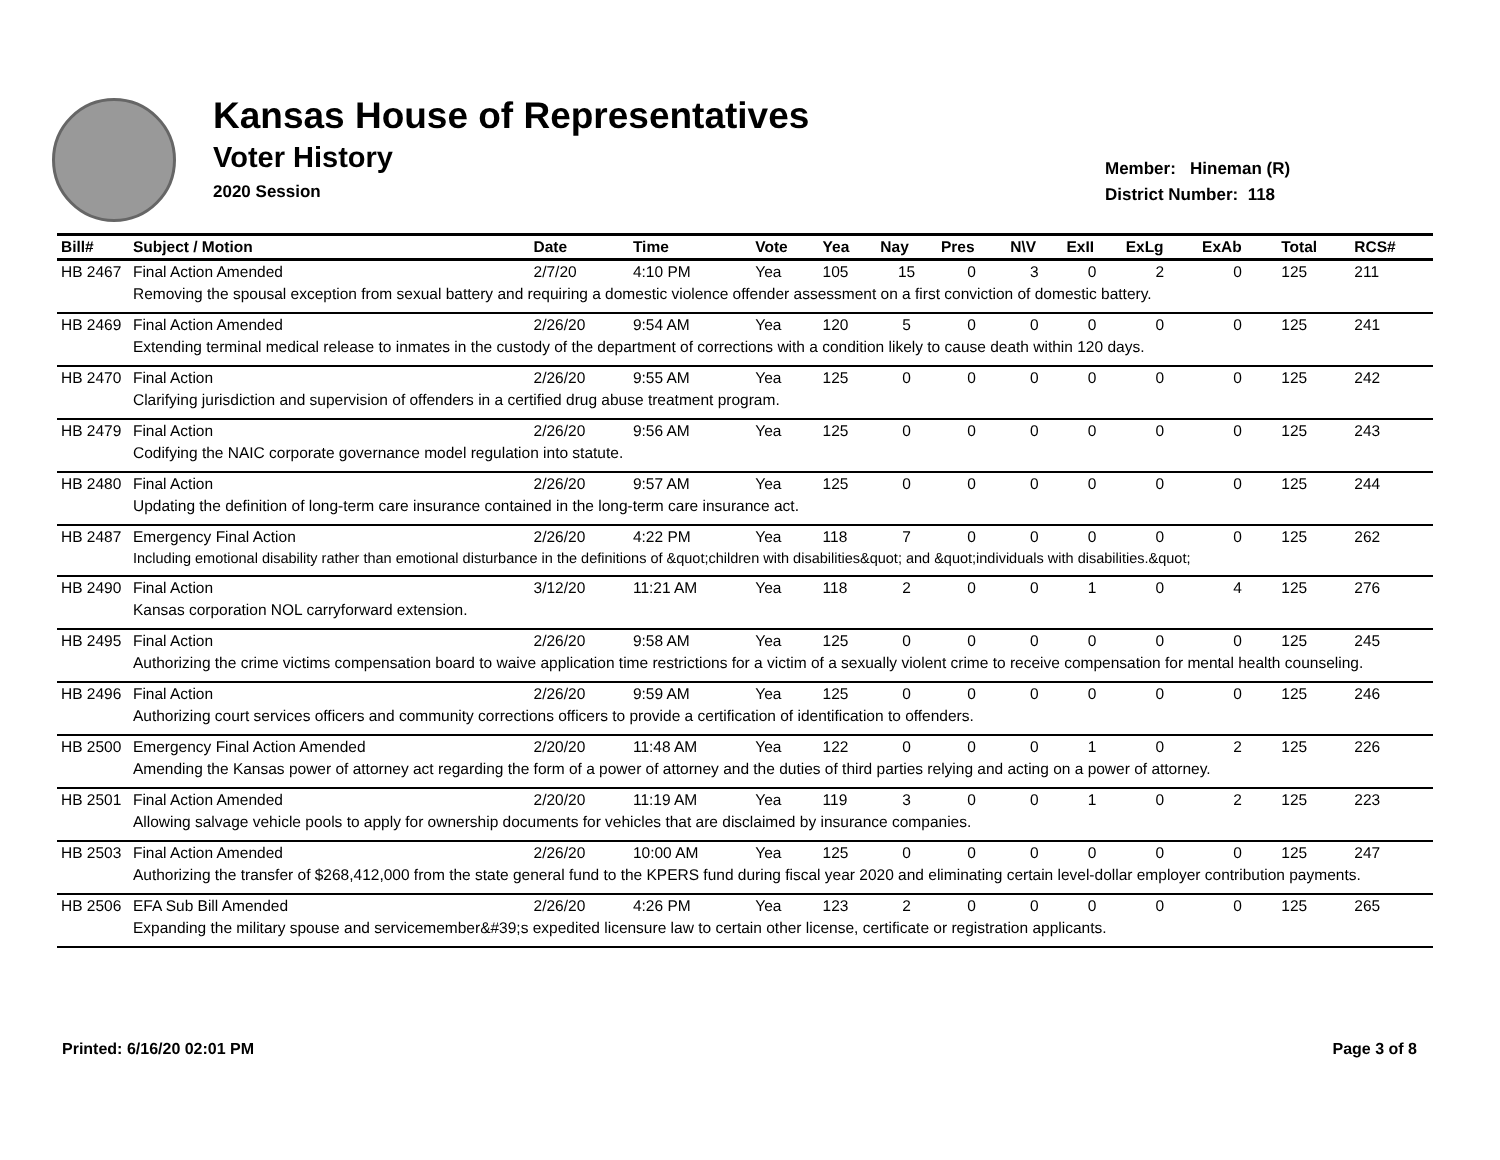Kansas House of Representatives
Voter History
2020 Session
Member: Hineman (R)
District Number: 118
| Bill# | Subject / Motion | Date | Time | Vote | Yea | Nay | Pres | N\V | ExII | ExLg | ExAb | Total | RCS# |
| --- | --- | --- | --- | --- | --- | --- | --- | --- | --- | --- | --- | --- | --- |
| HB 2467 | Final Action Amended | 2/7/20 | 4:10 PM | Yea | 105 | 15 | 0 | 3 | 0 | 2 | 0 | 125 | 211 |
| | Removing the spousal exception from sexual battery and requiring a domestic violence offender assessment on a first conviction of domestic battery. | | | | | | | | | | | | |
| HB 2469 | Final Action Amended | 2/26/20 | 9:54 AM | Yea | 120 | 5 | 0 | 0 | 0 | 0 | 0 | 125 | 241 |
| | Extending terminal medical release to inmates in the custody of the department of corrections with a condition likely to cause death within 120 days. | | | | | | | | | | | | |
| HB 2470 | Final Action | 2/26/20 | 9:55 AM | Yea | 125 | 0 | 0 | 0 | 0 | 0 | 0 | 125 | 242 |
| | Clarifying jurisdiction and supervision of offenders in a certified drug abuse treatment program. | | | | | | | | | | | | |
| HB 2479 | Final Action | 2/26/20 | 9:56 AM | Yea | 125 | 0 | 0 | 0 | 0 | 0 | 0 | 125 | 243 |
| | Codifying the NAIC corporate governance model regulation into statute. | | | | | | | | | | | | |
| HB 2480 | Final Action | 2/26/20 | 9:57 AM | Yea | 125 | 0 | 0 | 0 | 0 | 0 | 0 | 125 | 244 |
| | Updating the definition of long-term care insurance contained in the long-term care insurance act. | | | | | | | | | | | | |
| HB 2487 | Emergency Final Action | 2/26/20 | 4:22 PM | Yea | 118 | 7 | 0 | 0 | 0 | 0 | 0 | 125 | 262 |
| | Including emotional disability rather than emotional disturbance in the definitions of &quot;children with disabilities&quot; and &quot;individuals with disabilities.&quot; | | | | | | | | | | | | |
| HB 2490 | Final Action | 3/12/20 | 11:21 AM | Yea | 118 | 2 | 0 | 0 | 1 | 0 | 4 | 125 | 276 |
| | Kansas corporation NOL carryforward extension. | | | | | | | | | | | | |
| HB 2495 | Final Action | 2/26/20 | 9:58 AM | Yea | 125 | 0 | 0 | 0 | 0 | 0 | 0 | 125 | 245 |
| | Authorizing the crime victims compensation board to waive application time restrictions for a victim of a sexually violent crime to receive compensation for mental health counseling. | | | | | | | | | | | | |
| HB 2496 | Final Action | 2/26/20 | 9:59 AM | Yea | 125 | 0 | 0 | 0 | 0 | 0 | 0 | 125 | 246 |
| | Authorizing court services officers and community corrections officers to provide a certification of identification to offenders. | | | | | | | | | | | | |
| HB 2500 | Emergency Final Action Amended | 2/20/20 | 11:48 AM | Yea | 122 | 0 | 0 | 0 | 1 | 0 | 2 | 125 | 226 |
| | Amending the Kansas power of attorney act regarding the form of a power of attorney and the duties of third parties relying and acting on a power of attorney. | | | | | | | | | | | | |
| HB 2501 | Final Action Amended | 2/20/20 | 11:19 AM | Yea | 119 | 3 | 0 | 0 | 1 | 0 | 2 | 125 | 223 |
| | Allowing salvage vehicle pools to apply for ownership documents for vehicles that are disclaimed by insurance companies. | | | | | | | | | | | | |
| HB 2503 | Final Action Amended | 2/26/20 | 10:00 AM | Yea | 125 | 0 | 0 | 0 | 0 | 0 | 0 | 125 | 247 |
| | Authorizing the transfer of $268,412,000 from the state general fund to the KPERS fund during fiscal year 2020 and eliminating certain level-dollar employer contribution payments. | | | | | | | | | | | | |
| HB 2506 | EFA Sub Bill Amended | 2/26/20 | 4:26 PM | Yea | 123 | 2 | 0 | 0 | 0 | 0 | 0 | 125 | 265 |
| | Expanding the military spouse and servicemember&#39;s expedited licensure law to certain other license, certificate or registration applicants. | | | | | | | | | | | | |
Printed: 6/16/20 02:01 PM Page 3 of 8